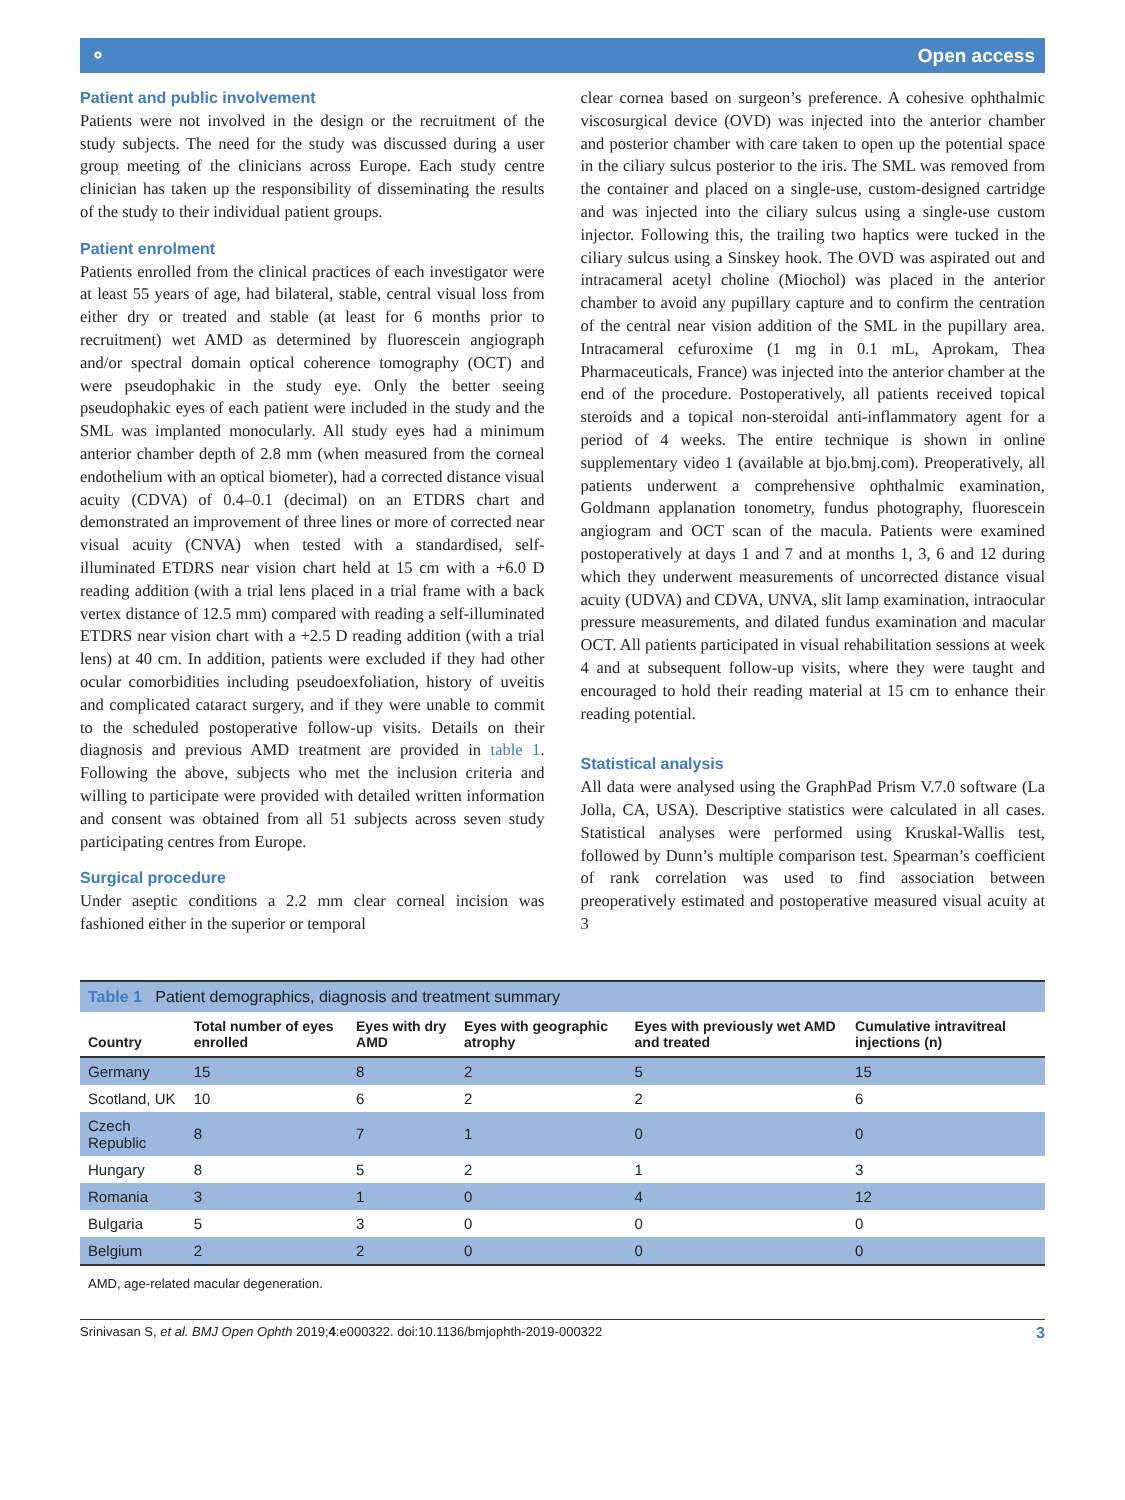⚬ Open access
Patient and public involvement
Patients were not involved in the design or the recruitment of the study subjects. The need for the study was discussed during a user group meeting of the clinicians across Europe. Each study centre clinician has taken up the responsibility of disseminating the results of the study to their individual patient groups.
Patient enrolment
Patients enrolled from the clinical practices of each investigator were at least 55 years of age, had bilateral, stable, central visual loss from either dry or treated and stable (at least for 6 months prior to recruitment) wet AMD as determined by fluorescein angiograph and/or spectral domain optical coherence tomography (OCT) and were pseudophakic in the study eye. Only the better seeing pseudophakic eyes of each patient were included in the study and the SML was implanted monocularly. All study eyes had a minimum anterior chamber depth of 2.8 mm (when measured from the corneal endothelium with an optical biometer), had a corrected distance visual acuity (CDVA) of 0.4–0.1 (decimal) on an ETDRS chart and demonstrated an improvement of three lines or more of corrected near visual acuity (CNVA) when tested with a standardised, self-illuminated ETDRS near vision chart held at 15 cm with a +6.0 D reading addition (with a trial lens placed in a trial frame with a back vertex distance of 12.5 mm) compared with reading a self-illuminated ETDRS near vision chart with a +2.5 D reading addition (with a trial lens) at 40 cm. In addition, patients were excluded if they had other ocular comorbidities including pseudoexfoliation, history of uveitis and complicated cataract surgery, and if they were unable to commit to the scheduled postoperative follow-up visits. Details on their diagnosis and previous AMD treatment are provided in table 1. Following the above, subjects who met the inclusion criteria and willing to participate were provided with detailed written information and consent was obtained from all 51 subjects across seven study participating centres from Europe.
Surgical procedure
Under aseptic conditions a 2.2 mm clear corneal incision was fashioned either in the superior or temporal
clear cornea based on surgeon’s preference. A cohesive ophthalmic viscosurgical device (OVD) was injected into the anterior chamber and posterior chamber with care taken to open up the potential space in the ciliary sulcus posterior to the iris. The SML was removed from the container and placed on a single-use, custom-designed cartridge and was injected into the ciliary sulcus using a single-use custom injector. Following this, the trailing two haptics were tucked in the ciliary sulcus using a Sinskey hook. The OVD was aspirated out and intracameral acetyl choline (Miochol) was placed in the anterior chamber to avoid any pupillary capture and to confirm the centration of the central near vision addition of the SML in the pupillary area. Intracameral cefuroxime (1 mg in 0.1 mL, Aprokam, Thea Pharmaceuticals, France) was injected into the anterior chamber at the end of the procedure. Postoperatively, all patients received topical steroids and a topical non-steroidal anti-inflammatory agent for a period of 4 weeks. The entire technique is shown in online supplementary video 1 (available at bjo.bmj.com). Preoperatively, all patients underwent a comprehensive ophthalmic examination, Goldmann applanation tonometry, fundus photography, fluorescein angiogram and OCT scan of the macula. Patients were examined postoperatively at days 1 and 7 and at months 1, 3, 6 and 12 during which they underwent measurements of uncorrected distance visual acuity (UDVA) and CDVA, UNVA, slit lamp examination, intraocular pressure measurements, and dilated fundus examination and macular OCT. All patients participated in visual rehabilitation sessions at week 4 and at subsequent follow-up visits, where they were taught and encouraged to hold their reading material at 15 cm to enhance their reading potential.
Statistical analysis
All data were analysed using the GraphPad Prism V.7.0 software (La Jolla, CA, USA). Descriptive statistics were calculated in all cases. Statistical analyses were performed using Kruskal-Wallis test, followed by Dunn’s multiple comparison test. Spearman’s coefficient of rank correlation was used to find association between preoperatively estimated and postoperative measured visual acuity at 3
Table 1 Patient demographics, diagnosis and treatment summary
| Country | Total number of eyes enrolled | Eyes with dry AMD | Eyes with geographic atrophy | Eyes with previously wet AMD and treated | Cumulative intravitreal injections (n) |
| --- | --- | --- | --- | --- | --- |
| Germany | 15 | 8 | 2 | 5 | 15 |
| Scotland, UK | 10 | 6 | 2 | 2 | 6 |
| Czech Republic | 8 | 7 | 1 | 0 | 0 |
| Hungary | 8 | 5 | 2 | 1 | 3 |
| Romania | 3 | 1 | 0 | 4 | 12 |
| Bulgaria | 5 | 3 | 0 | 0 | 0 |
| Belgium | 2 | 2 | 0 | 0 | 0 |
AMD, age-related macular degeneration.
Srinivasan S, et al. BMJ Open Ophth 2019;4:e000322. doi:10.1136/bmjophth-2019-000322 3